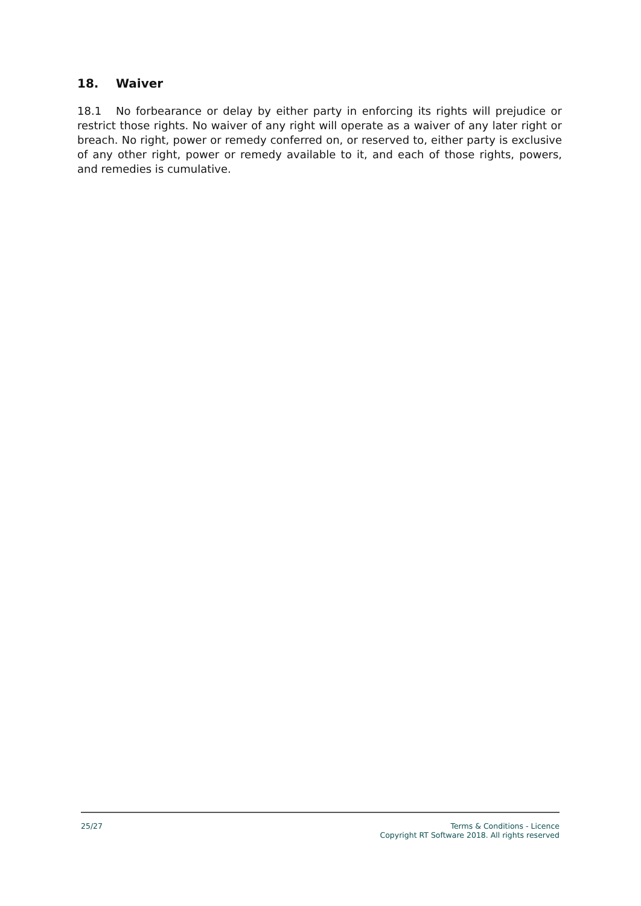18. Waiver
18.1 No forbearance or delay by either party in enforcing its rights will prejudice or restrict those rights. No waiver of any right will operate as a waiver of any later right or breach. No right, power or remedy conferred on, or reserved to, either party is exclusive of any other right, power or remedy available to it, and each of those rights, powers, and remedies is cumulative.
25/27 Terms & Conditions - Licence
Copyright RT Software 2018. All rights reserved